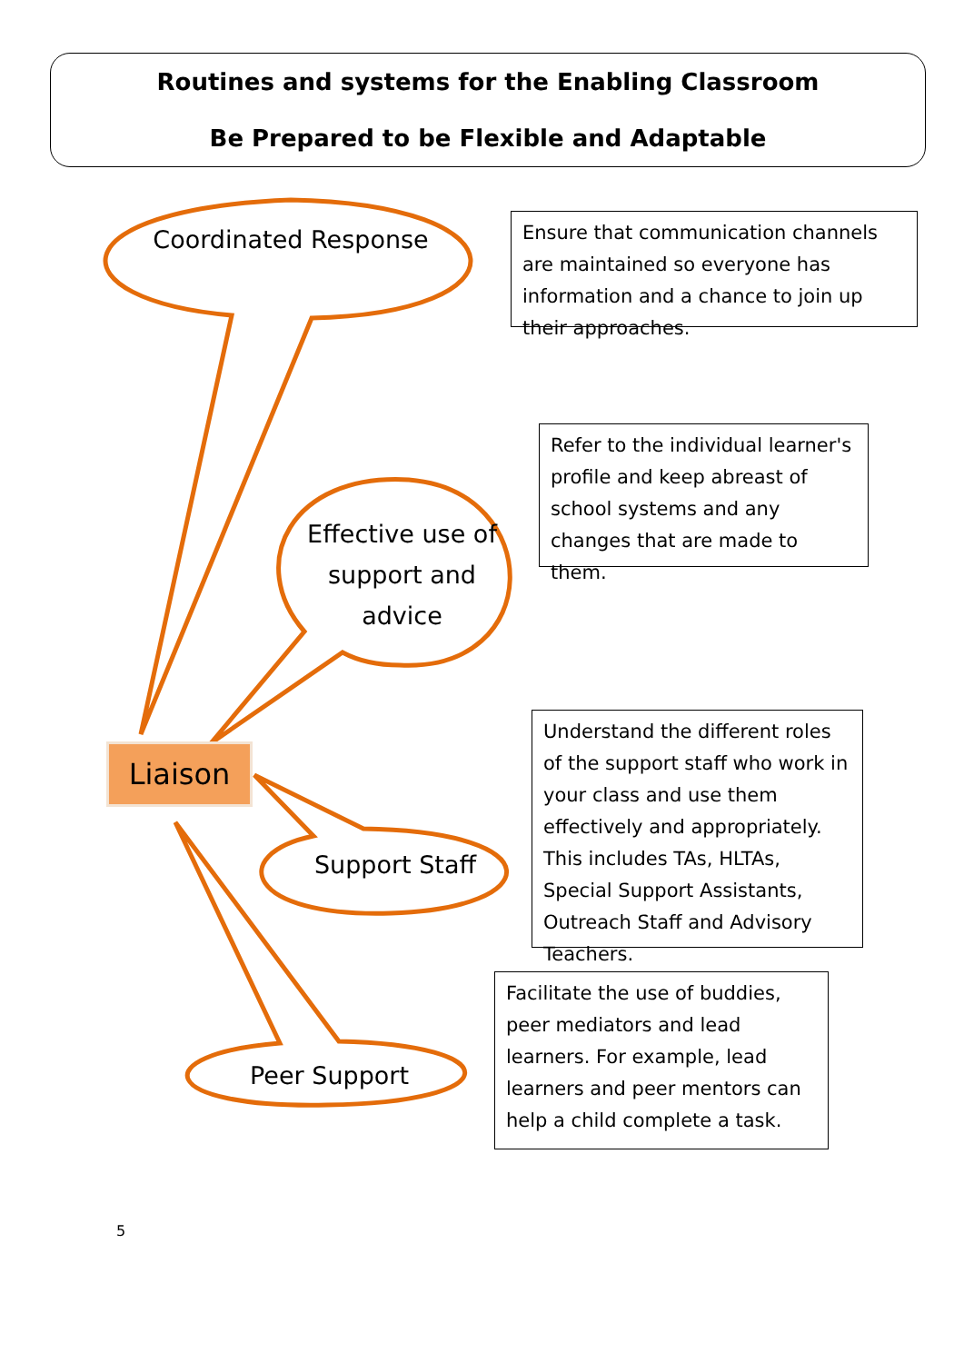Routines and systems for the Enabling Classroom
Be Prepared to be Flexible and Adaptable
Coordinated Response
Effective use of support and advice
Support Staff
Peer Support
Liaison
Ensure that communication channels are maintained so everyone has information and a chance to join up their approaches.
Refer to the individual learner's profile and keep abreast of school systems and any changes that are made to them.
Understand the different roles of the support staff who work in your class and use them effectively and appropriately. This includes TAs, HLTAs, Special Support Assistants, Outreach Staff and Advisory Teachers.
Facilitate the use of buddies, peer mediators and lead learners. For example, lead learners and peer mentors can help a child complete a task.
5